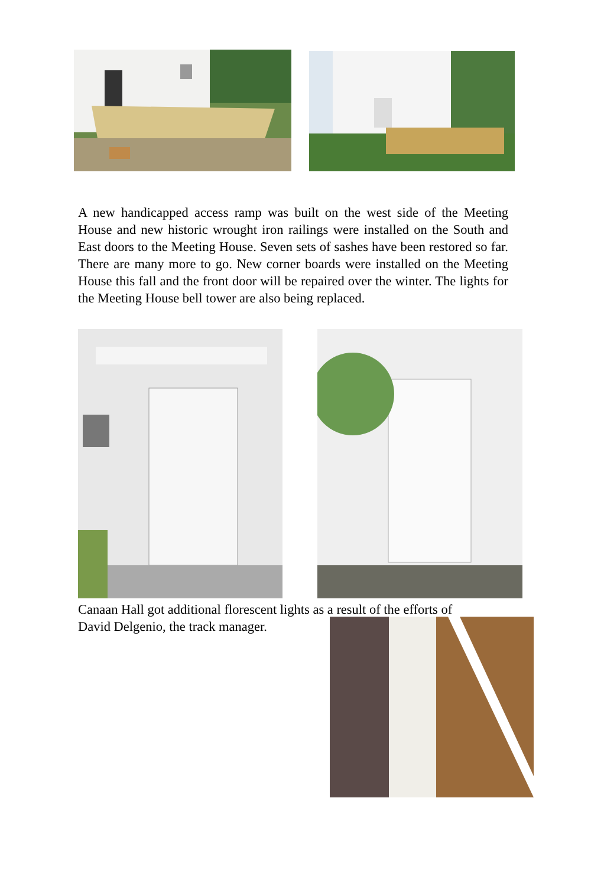A new handicapped access ramp was built on the west side of the Meeting House and new historic wrought iron railings were installed on the South and East doors to the Meeting House. Seven sets of sashes have been restored so far. There are many more to go. New corner boards were installed on the Meeting House this fall and the front door will be repaired over the winter. The lights for the Meeting House bell tower are also being replaced.
Canaan Hall got additional florescent lights as a result of the efforts of
David Delgenio, the track manager.